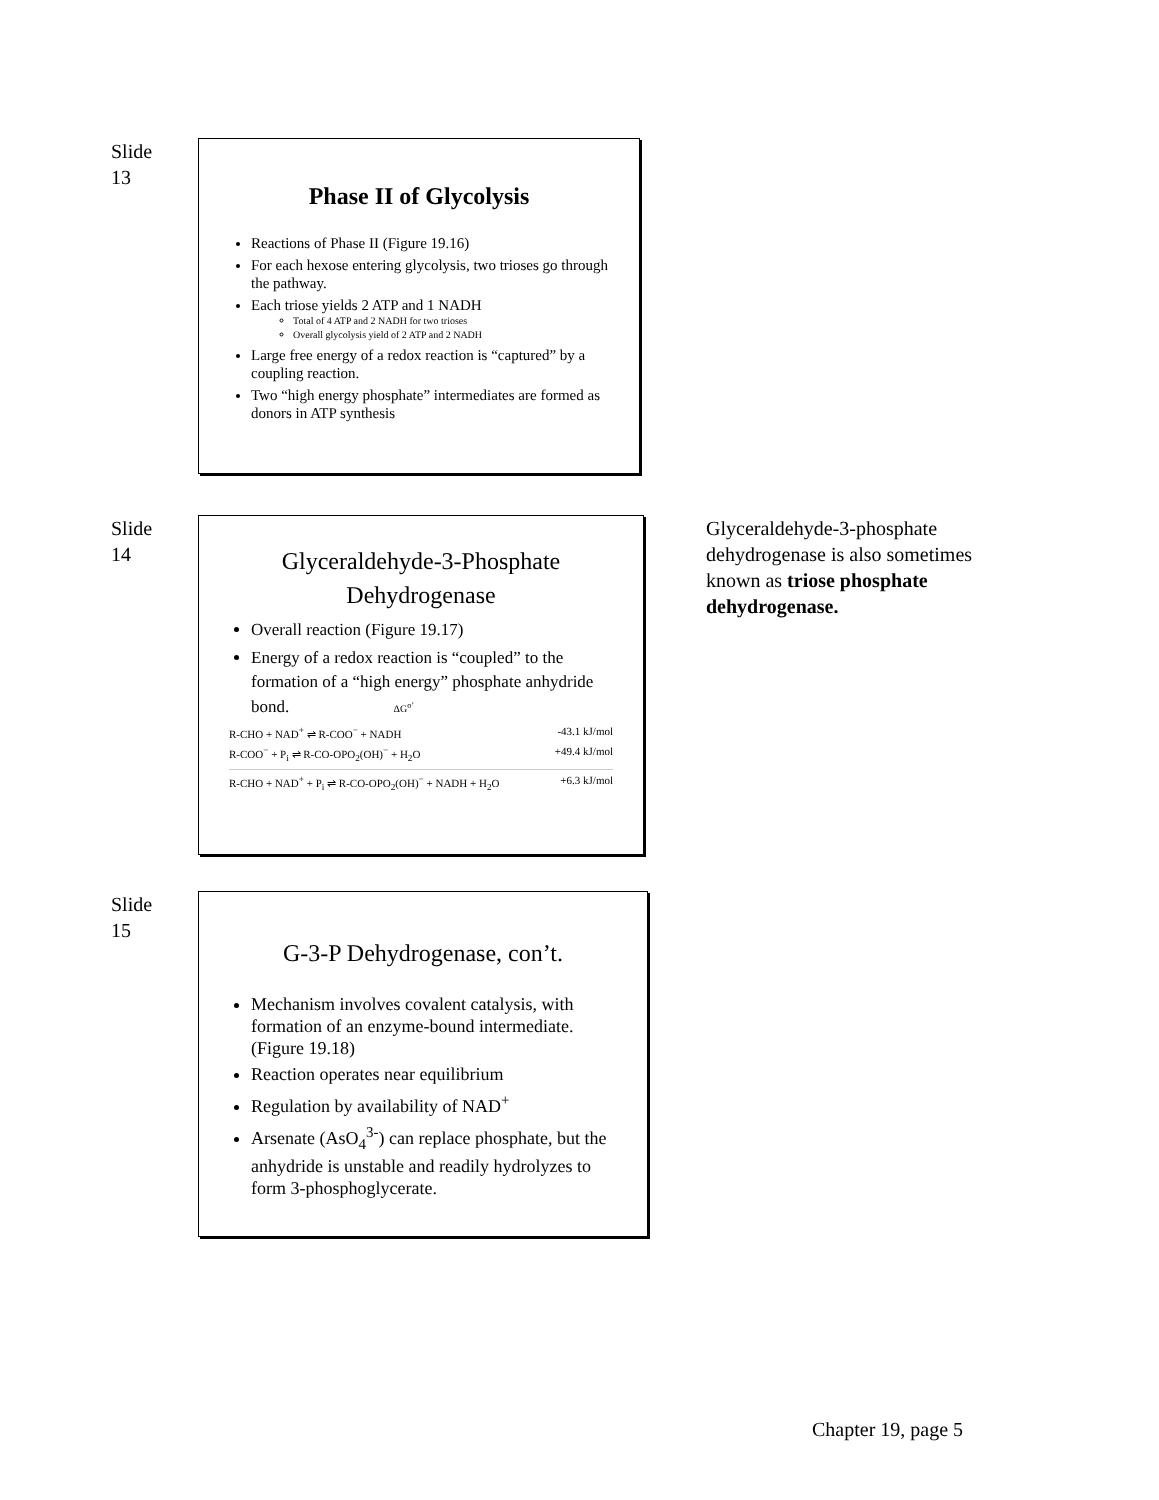Slide
13
Phase II of Glycolysis
Reactions of Phase II (Figure 19.16)
For each hexose entering glycolysis, two trioses go through the pathway.
Each triose yields 2 ATP and 1 NADH
Total of 4 ATP and 2 NADH for two trioses
Overall glycolysis yield of 2 ATP and 2 NADH
Large free energy of a redox reaction is “captured” by a coupling reaction.
Two “high energy phosphate” intermediates are formed as donors in ATP synthesis
Slide
14
Glyceraldehyde-3-Phosphate Dehydrogenase
Overall reaction (Figure 19.17)
Energy of a redox reaction is “coupled” to the formation of a “high energy” phosphate anhydride bond. ΔG<sup>o’</sup>
R-CHO + NAD<sup>+</sup> ⇌ R-COO<sup>−</sup> + NADH -43.1 kJ/mol
R-COO<sup>−</sup> + P<sub>i</sub> ⇌ R-CO-OPO<sub>2</sub>(OH)<sup>−</sup> + H<sub>2</sub>O +49.4 kJ/mol
R-CHO + NAD<sup>+</sup> + P<sub>i</sub> ⇌ R-CO-OPO<sub>2</sub>(OH)<sup>−</sup> + NADH + H<sub>2</sub>O +6.3 kJ/mol
Glyceraldehyde-3-phosphate dehydrogenase is also sometimes known as triose phosphate dehydrogenase.
Slide
15
G-3-P Dehydrogenase, con’t.
Mechanism involves covalent catalysis, with formation of an enzyme-bound intermediate. (Figure 19.18)
Reaction operates near equilibrium
Regulation by availability of NAD<sup>+</sup>
Arsenate (AsO<sub>4</sub><sup>3-</sup>) can replace phosphate, but the anhydride is unstable and readily hydrolyzes to form 3-phosphoglycerate.
Chapter 19, page 5